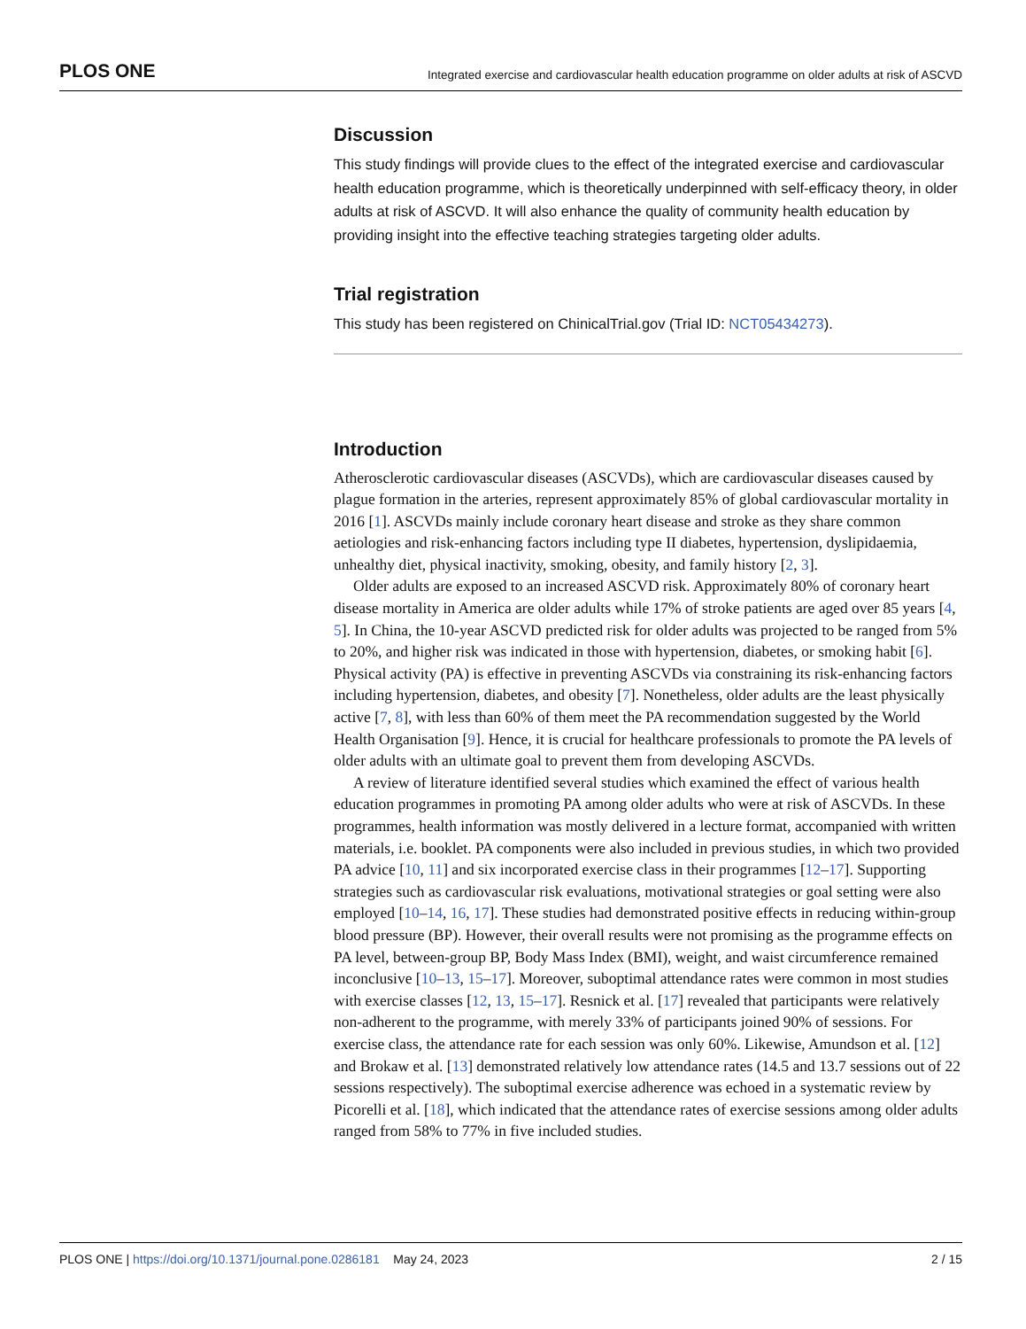PLOS ONE Integrated exercise and cardiovascular health education programme on older adults at risk of ASCVD
Discussion
This study findings will provide clues to the effect of the integrated exercise and cardiovascular health education programme, which is theoretically underpinned with self-efficacy theory, in older adults at risk of ASCVD. It will also enhance the quality of community health education by providing insight into the effective teaching strategies targeting older adults.
Trial registration
This study has been registered on ChinicalTrial.gov (Trial ID: NCT05434273).
Introduction
Atherosclerotic cardiovascular diseases (ASCVDs), which are cardiovascular diseases caused by plague formation in the arteries, represent approximately 85% of global cardiovascular mortality in 2016 [1]. ASCVDs mainly include coronary heart disease and stroke as they share common aetiologies and risk-enhancing factors including type II diabetes, hypertension, dyslipidaemia, unhealthy diet, physical inactivity, smoking, obesity, and family history [2, 3].
Older adults are exposed to an increased ASCVD risk. Approximately 80% of coronary heart disease mortality in America are older adults while 17% of stroke patients are aged over 85 years [4, 5]. In China, the 10-year ASCVD predicted risk for older adults was projected to be ranged from 5% to 20%, and higher risk was indicated in those with hypertension, diabetes, or smoking habit [6]. Physical activity (PA) is effective in preventing ASCVDs via constraining its risk-enhancing factors including hypertension, diabetes, and obesity [7]. Nonetheless, older adults are the least physically active [7, 8], with less than 60% of them meet the PA recommendation suggested by the World Health Organisation [9]. Hence, it is crucial for healthcare professionals to promote the PA levels of older adults with an ultimate goal to prevent them from developing ASCVDs.
A review of literature identified several studies which examined the effect of various health education programmes in promoting PA among older adults who were at risk of ASCVDs. In these programmes, health information was mostly delivered in a lecture format, accompanied with written materials, i.e. booklet. PA components were also included in previous studies, in which two provided PA advice [10, 11] and six incorporated exercise class in their programmes [12–17]. Supporting strategies such as cardiovascular risk evaluations, motivational strategies or goal setting were also employed [10–14, 16, 17]. These studies had demonstrated positive effects in reducing within-group blood pressure (BP). However, their overall results were not promising as the programme effects on PA level, between-group BP, Body Mass Index (BMI), weight, and waist circumference remained inconclusive [10–13, 15–17]. Moreover, suboptimal attendance rates were common in most studies with exercise classes [12, 13, 15–17]. Resnick et al. [17] revealed that participants were relatively non-adherent to the programme, with merely 33% of participants joined 90% of sessions. For exercise class, the attendance rate for each session was only 60%. Likewise, Amundson et al. [12] and Brokaw et al. [13] demonstrated relatively low attendance rates (14.5 and 13.7 sessions out of 22 sessions respectively). The suboptimal exercise adherence was echoed in a systematic review by Picorelli et al. [18], which indicated that the attendance rates of exercise sessions among older adults ranged from 58% to 77% in five included studies.
PLOS ONE | https://doi.org/10.1371/journal.pone.0286181 May 24, 2023 2 / 15